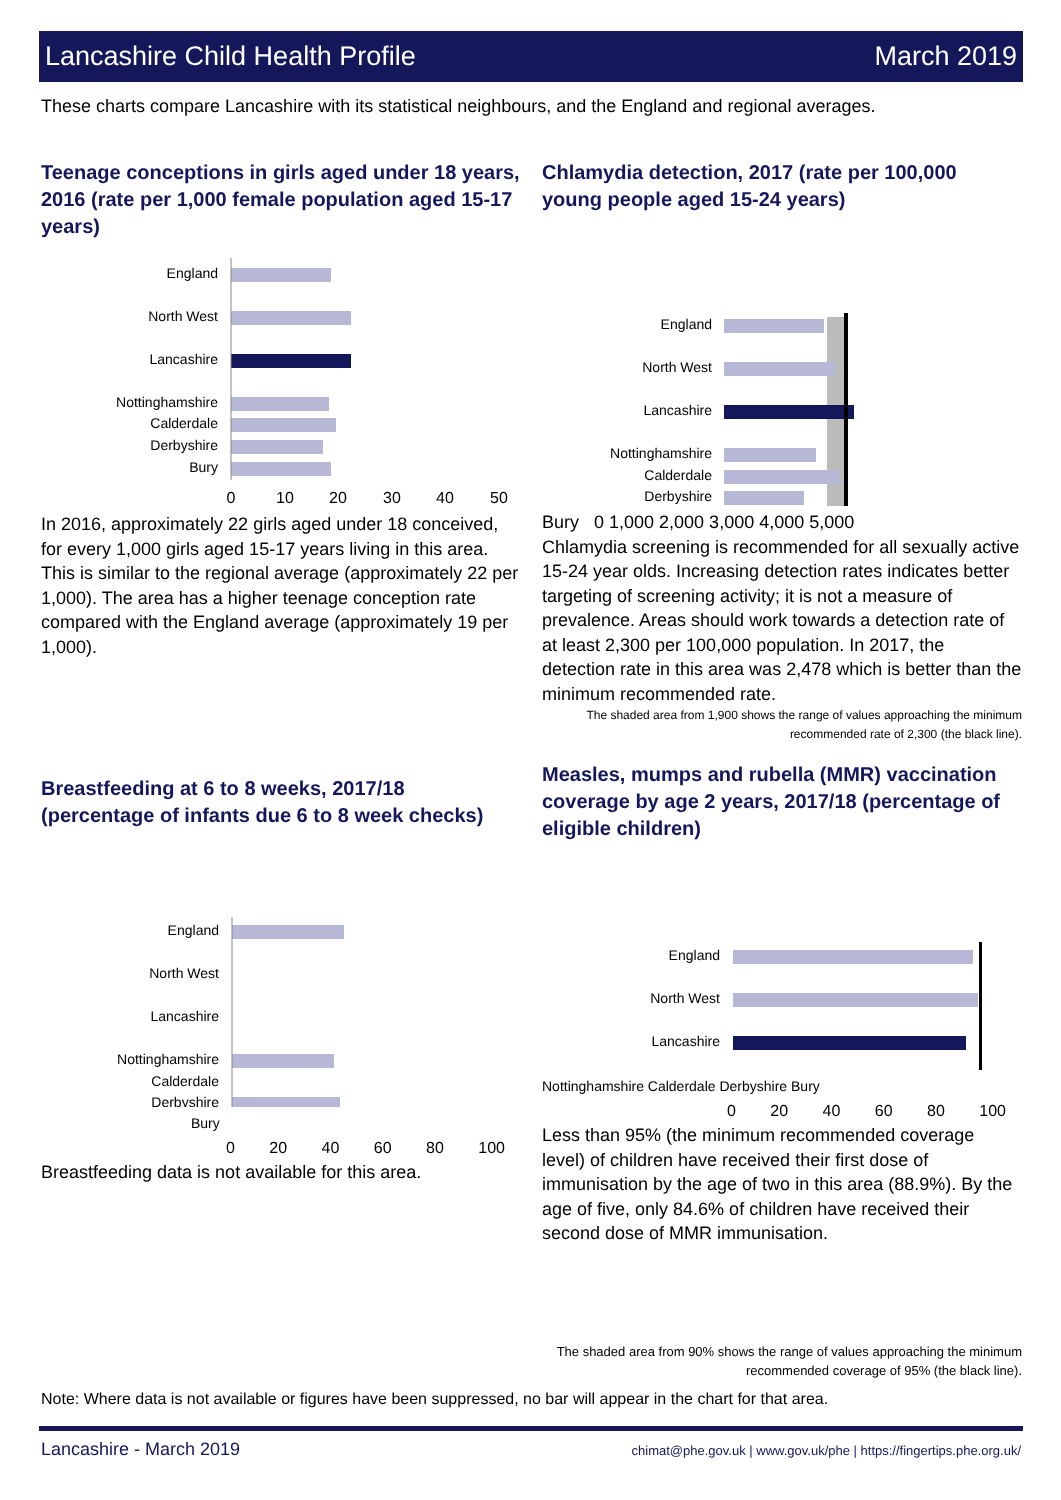Lancashire Child Health Profile March 2019
These charts compare Lancashire with its statistical neighbours, and the England and regional averages.
Teenage conceptions in girls aged under 18 years, 2016 (rate per 1,000 female population aged 15-17 years)
England
North West
Lancashire
Nottinghamshire
Calderdale
Derbyshire
Bury
0
10
20
30
40
50
In 2016, approximately 22 girls aged under 18 conceived, for every 1,000 girls aged 15-17 years living in this area. This is similar to the regional average (approximately 22 per 1,000). The area has a higher teenage conception rate compared with the England average (approximately 19 per 1,000).
Chlamydia detection, 2017 (rate per 100,000 young people aged 15-24 years)
England
North West
Lancashire
Nottinghamshire
Calderdale
Derbyshire
Bury 0 1,000 2,000 3,000 4,000 5,000
Chlamydia screening is recommended for all sexually active 15-24 year olds. Increasing detection rates indicates better targeting of screening activity; it is not a measure of prevalence. Areas should work towards a detection rate of at least 2,300 per 100,000 population. In 2017, the detection rate in this area was 2,478 which is better than the minimum recommended rate.
The shaded area from 1,900 shows the range of values approaching the minimum recommended rate of 2,300 (the black line).
Breastfeeding at 6 to 8 weeks, 2017/18 (percentage of infants due 6 to 8 week checks)
England
North West
Lancashire
Nottinghamshire
Calderdale
Derbyshire
Bury
0 20 40 60 80 100
Breastfeeding data is not available for this area.
Measles, mumps and rubella (MMR) vaccination coverage by age 2 years, 2017/18 (percentage of eligible children)
England
North West
Lancashire
Nottinghamshire Calderdale Derbyshire Bury
0 20 40 60 80 100
Less than 95% (the minimum recommended coverage level) of children have received their first dose of immunisation by the age of two in this area (88.9%). By the age of five, only 84.6% of children have received their second dose of MMR immunisation.
The shaded area from 90% shows the range of values approaching the minimum recommended coverage of 95% (the black line).
Note: Where data is not available or figures have been suppressed, no bar will appear in the chart for that area.
Lancashire - March 2019 chimat@phe.gov.uk | www.gov.uk/phe | https://fingertips.phe.org.uk/